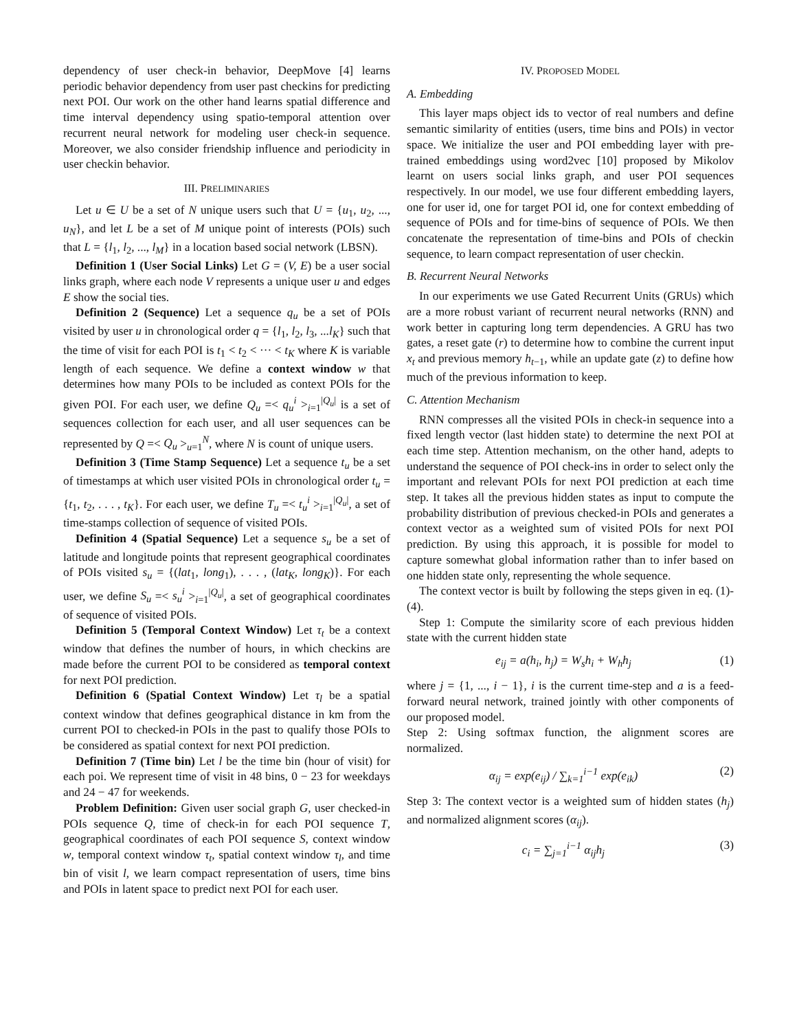dependency of user check-in behavior, DeepMove [4] learns periodic behavior dependency from user past checkins for predicting next POI. Our work on the other hand learns spatial difference and time interval dependency using spatio-temporal attention over recurrent neural network for modeling user check-in sequence. Moreover, we also consider friendship influence and periodicity in user checkin behavior.
III. PRELIMINARIES
Let u ∈ U be a set of N unique users such that U = {u<sub>1</sub>, u<sub>2</sub>, ..., u<sub>N</sub>}, and let L be a set of M unique point of interests (POIs) such that L = {l<sub>1</sub>, l<sub>2</sub>, ..., l<sub>M</sub>} in a location based social network (LBSN).
Definition 1 (User Social Links) Let G = (V, E) be a user social links graph, where each node V represents a unique user u and edges E show the social ties.
Definition 2 (Sequence) Let a sequence q<sub>u</sub> be a set of POIs visited by user u in chronological order q = {l<sub>1</sub>, l<sub>2</sub>, l<sub>3</sub>, ...l<sub>K</sub>} such that the time of visit for each POI is t<sub>1</sub> < t<sub>2</sub> < ··· < t<sub>K</sub> where K is variable length of each sequence. We define a context window w that determines how many POIs to be included as context POIs for the given POI. For each user, we define Q<sub>u</sub> =< q<sub>u</sub><sup>i</sup> ><sub>i=1</sub><sup>|Q<sub>u</sub>|</sup> is a set of sequences collection for each user, and all user sequences can be represented by Q =< Q<sub>u</sub> ><sub>u=1</sub><sup>N</sup>, where N is count of unique users.
Definition 3 (Time Stamp Sequence) Let a sequence t<sub>u</sub> be a set of timestamps at which user visited POIs in chronological order t<sub>u</sub> = {t<sub>1</sub>, t<sub>2</sub>, . . . , t<sub>K</sub>}. For each user, we define T<sub>u</sub> =< t<sub>u</sub><sup>i</sup> ><sub>i=1</sub><sup>|Q<sub>u</sub>|</sup>, a set of time-stamps collection of sequence of visited POIs.
Definition 4 (Spatial Sequence) Let a sequence s<sub>u</sub> be a set of latitude and longitude points that represent geographical coordinates of POIs visited s<sub>u</sub> = {(lat<sub>1</sub>, long<sub>1</sub>), . . . , (lat<sub>K</sub>, long<sub>K</sub>)}. For each user, we define S<sub>u</sub> =< s<sub>u</sub><sup>i</sup> ><sub>i=1</sub><sup>|Q<sub>u</sub>|</sup>, a set of geographical coordinates of sequence of visited POIs.
Definition 5 (Temporal Context Window) Let τ<sub>t</sub> be a context window that defines the number of hours, in which checkins are made before the current POI to be considered as temporal context for next POI prediction.
Definition 6 (Spatial Context Window) Let τ<sub>l</sub> be a spatial context window that defines geographical distance in km from the current POI to checked-in POIs in the past to qualify those POIs to be considered as spatial context for next POI prediction.
Definition 7 (Time bin) Let l be the time bin (hour of visit) for each poi. We represent time of visit in 48 bins, 0 − 23 for weekdays and 24 − 47 for weekends.
Problem Definition: Given user social graph G, user checked-in POIs sequence Q, time of check-in for each POI sequence T, geographical coordinates of each POI sequence S, context window w, temporal context window τ<sub>t</sub>, spatial context window τ<sub>l</sub>, and time bin of visit l, we learn compact representation of users, time bins and POIs in latent space to predict next POI for each user.
IV. PROPOSED MODEL
A. Embedding
This layer maps object ids to vector of real numbers and define semantic similarity of entities (users, time bins and POIs) in vector space. We initialize the user and POI embedding layer with pre-trained embeddings using word2vec [10] proposed by Mikolov learnt on users social links graph, and user POI sequences respectively. In our model, we use four different embedding layers, one for user id, one for target POI id, one for context embedding of sequence of POIs and for time-bins of sequence of POIs. We then concatenate the representation of time-bins and POIs of checkin sequence, to learn compact representation of user checkin.
B. Recurrent Neural Networks
In our experiments we use Gated Recurrent Units (GRUs) which are a more robust variant of recurrent neural networks (RNN) and work better in capturing long term dependencies. A GRU has two gates, a reset gate (r) to determine how to combine the current input x<sub>t</sub> and previous memory h<sub>t−1</sub>, while an update gate (z) to define how much of the previous information to keep.
C. Attention Mechanism
RNN compresses all the visited POIs in check-in sequence into a fixed length vector (last hidden state) to determine the next POI at each time step. Attention mechanism, on the other hand, adepts to understand the sequence of POI check-ins in order to select only the important and relevant POIs for next POI prediction at each time step. It takes all the previous hidden states as input to compute the probability distribution of previous checked-in POIs and generates a context vector as a weighted sum of visited POIs for next POI prediction. By using this approach, it is possible for model to capture somewhat global information rather than to infer based on one hidden state only, representing the whole sequence.
The context vector is built by following the steps given in eq. (1)-(4).
Step 1: Compute the similarity score of each previous hidden state with the current hidden state
e<sub>ij</sub> = a(h<sub>i</sub>, h<sub>j</sub>) = W<sub>s</sub>h<sub>i</sub> + W<sub>h</sub>h<sub>j</sub> (1)
where j = {1, ..., i − 1}, i is the current time-step and a is a feed-forward neural network, trained jointly with other components of our proposed model.
Step 2: Using softmax function, the alignment scores are normalized.
α<sub>ij</sub> = exp(e<sub>ij</sub>) / ∑<sub>k=1</sub><sup>i−1</sup> exp(e<sub>ik</sub>) (2)
Step 3: The context vector is a weighted sum of hidden states (h<sub>j</sub>) and normalized alignment scores (α<sub>ij</sub>).
c<sub>i</sub> = ∑<sub>j=1</sub><sup>i−1</sup> α<sub>ij</sub>h<sub>j</sub> (3)